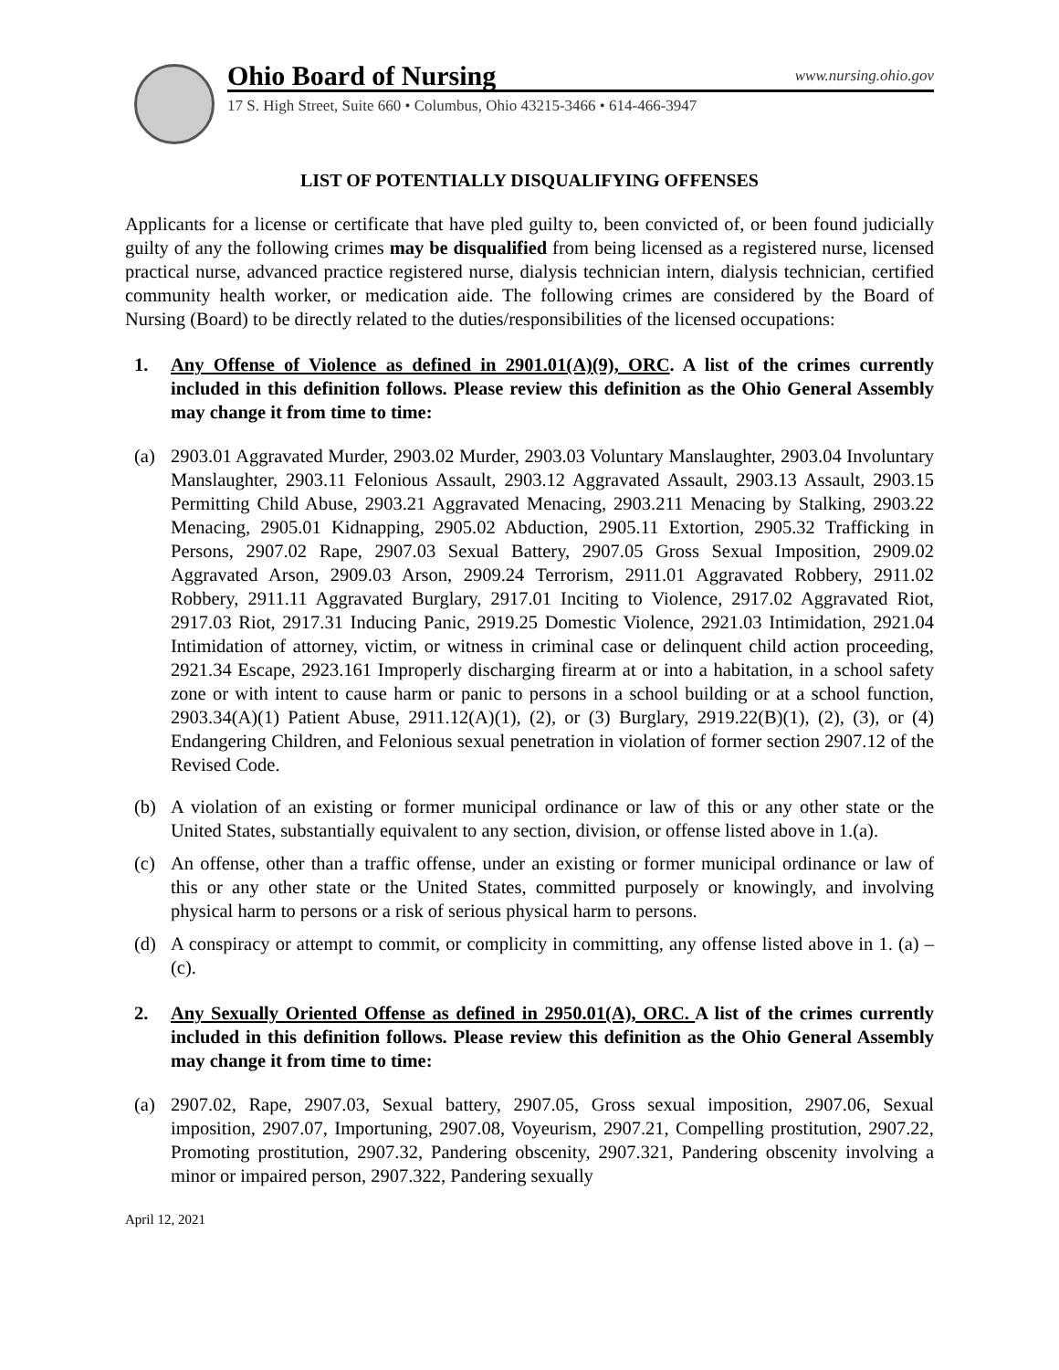Ohio Board of Nursing www.nursing.ohio.gov
17 S. High Street, Suite 660 • Columbus, Ohio 43215-3466 • 614-466-3947
LIST OF POTENTIALLY DISQUALIFYING OFFENSES
Applicants for a license or certificate that have pled guilty to, been convicted of, or been found judicially guilty of any the following crimes may be disqualified from being licensed as a registered nurse, licensed practical nurse, advanced practice registered nurse, dialysis technician intern, dialysis technician, certified community health worker, or medication aide. The following crimes are considered by the Board of Nursing (Board) to be directly related to the duties/responsibilities of the licensed occupations:
1. Any Offense of Violence as defined in 2901.01(A)(9), ORC. A list of the crimes currently included in this definition follows. Please review this definition as the Ohio General Assembly may change it from time to time:
(a) 2903.01 Aggravated Murder, 2903.02 Murder, 2903.03 Voluntary Manslaughter, 2903.04 Involuntary Manslaughter, 2903.11 Felonious Assault, 2903.12 Aggravated Assault, 2903.13 Assault, 2903.15 Permitting Child Abuse, 2903.21 Aggravated Menacing, 2903.211 Menacing by Stalking, 2903.22 Menacing, 2905.01 Kidnapping, 2905.02 Abduction, 2905.11 Extortion, 2905.32 Trafficking in Persons, 2907.02 Rape, 2907.03 Sexual Battery, 2907.05 Gross Sexual Imposition, 2909.02 Aggravated Arson, 2909.03 Arson, 2909.24 Terrorism, 2911.01 Aggravated Robbery, 2911.02 Robbery, 2911.11 Aggravated Burglary, 2917.01 Inciting to Violence, 2917.02 Aggravated Riot, 2917.03 Riot, 2917.31 Inducing Panic, 2919.25 Domestic Violence, 2921.03 Intimidation, 2921.04 Intimidation of attorney, victim, or witness in criminal case or delinquent child action proceeding, 2921.34 Escape, 2923.161 Improperly discharging firearm at or into a habitation, in a school safety zone or with intent to cause harm or panic to persons in a school building or at a school function, 2903.34(A)(1) Patient Abuse, 2911.12(A)(1), (2), or (3) Burglary, 2919.22(B)(1), (2), (3), or (4) Endangering Children, and Felonious sexual penetration in violation of former section 2907.12 of the Revised Code.
(b) A violation of an existing or former municipal ordinance or law of this or any other state or the United States, substantially equivalent to any section, division, or offense listed above in 1.(a).
(c) An offense, other than a traffic offense, under an existing or former municipal ordinance or law of this or any other state or the United States, committed purposely or knowingly, and involving physical harm to persons or a risk of serious physical harm to persons.
(d) A conspiracy or attempt to commit, or complicity in committing, any offense listed above in 1. (a) – (c).
2. Any Sexually Oriented Offense as defined in 2950.01(A), ORC. A list of the crimes currently included in this definition follows. Please review this definition as the Ohio General Assembly may change it from time to time:
(a) 2907.02, Rape, 2907.03, Sexual battery, 2907.05, Gross sexual imposition, 2907.06, Sexual imposition, 2907.07, Importuning, 2907.08, Voyeurism, 2907.21, Compelling prostitution, 2907.22, Promoting prostitution, 2907.32, Pandering obscenity, 2907.321, Pandering obscenity involving a minor or impaired person, 2907.322, Pandering sexually
April 12, 2021